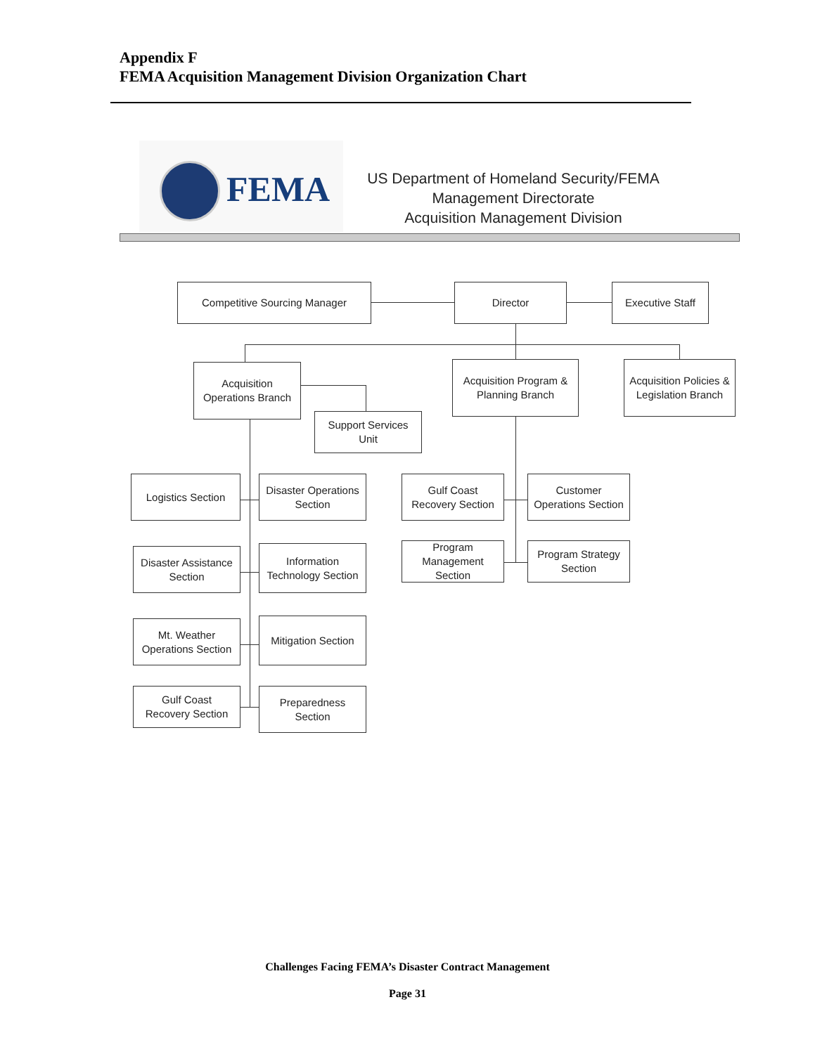Appendix F
FEMA Acquisition Management Division Organization Chart
FEMA
US Department of Homeland Security/FEMA
Management Directorate
Acquisition Management Division
Competitive Sourcing Manager Director Executive Staff
Acquisition
Operations Branch
Acquisition Program &
Planning Branch
Acquisition Policies &
Legislation Branch
Support Services
Unit
Logistics Section
Disaster Operations
Section
Gulf Coast
Recovery Section
Customer
Operations Section
Disaster Assistance
Section
Information
Technology Section
Program
Management
Section
Program Strategy
Section
Mt. Weather
Operations Section
Mitigation Section
Gulf Coast
Recovery Section
Preparedness
Section
Challenges Facing FEMA’s Disaster Contract Management
Page 31